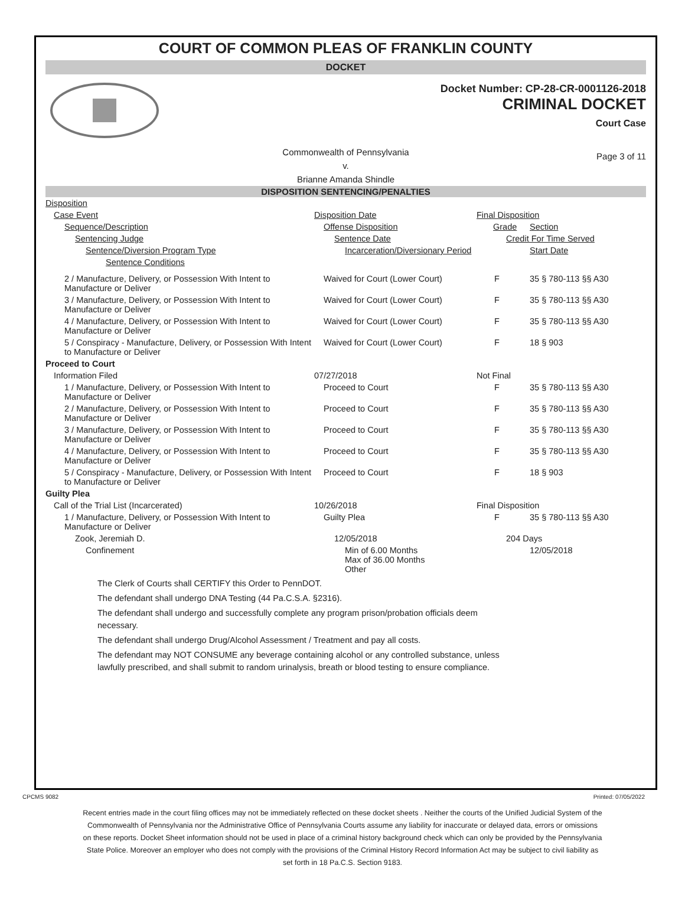COURT OF COMMON PLEAS OF FRANKLIN COUNTY
DOCKET
Docket Number: CP-28-CR-0001126-2018
CRIMINAL DOCKET
Court Case
Commonwealth of Pennsylvania
v.
Brianne Amanda Shindle
Page 3 of 11
DISPOSITION SENTENCING/PENALTIES
| Disposition | | | |
| Case Event | Disposition Date | Final Disposition | |
| Sequence/Description | Offense Disposition | Grade | Section |
| Sentencing Judge | Sentence Date | Credit For Time Served | |
| Sentence/Diversion Program Type | Incarceration/Diversionary Period | | Start Date |
| Sentence Conditions | | | |
| 2 / Manufacture, Delivery, or Possession With Intent to Manufacture or Deliver | Waived for Court (Lower Court) | F | 35 § 780-113 §§ A30 |
| 3 / Manufacture, Delivery, or Possession With Intent to Manufacture or Deliver | Waived for Court (Lower Court) | F | 35 § 780-113 §§ A30 |
| 4 / Manufacture, Delivery, or Possession With Intent to Manufacture or Deliver | Waived for Court (Lower Court) | F | 35 § 780-113 §§ A30 |
| 5 / Conspiracy - Manufacture, Delivery, or Possession With Intent to Manufacture or Deliver | Waived for Court (Lower Court) | F | 18 § 903 |
| Proceed to Court | | | |
| Information Filed | 07/27/2018 | Not Final | |
| 1 / Manufacture, Delivery, or Possession With Intent to Manufacture or Deliver | Proceed to Court | F | 35 § 780-113 §§ A30 |
| 2 / Manufacture, Delivery, or Possession With Intent to Manufacture or Deliver | Proceed to Court | F | 35 § 780-113 §§ A30 |
| 3 / Manufacture, Delivery, or Possession With Intent to Manufacture or Deliver | Proceed to Court | F | 35 § 780-113 §§ A30 |
| 4 / Manufacture, Delivery, or Possession With Intent to Manufacture or Deliver | Proceed to Court | F | 35 § 780-113 §§ A30 |
| 5 / Conspiracy - Manufacture, Delivery, or Possession With Intent to Manufacture or Deliver | Proceed to Court | F | 18 § 903 |
| Guilty Plea | | | |
| Call of the Trial List (Incarcerated) | 10/26/2018 | Final Disposition | |
| 1 / Manufacture, Delivery, or Possession With Intent to Manufacture or Deliver | Guilty Plea | F | 35 § 780-113 §§ A30 |
| Zook, Jeremiah D. | 12/05/2018 | 204 Days | |
| Confinement | Min of 6.00 Months Max of 36.00 Months Other | | 12/05/2018 |
The Clerk of Courts shall CERTIFY this Order to PennDOT.
The defendant shall undergo DNA Testing (44 Pa.C.S.A. §2316).
The defendant shall undergo and successfully complete any program prison/probation officials deem necessary.
The defendant shall undergo Drug/Alcohol Assessment / Treatment and pay all costs.
The defendant may NOT CONSUME any beverage containing alcohol or any controlled substance, unless lawfully prescribed, and shall submit to random urinalysis, breath or blood testing to ensure compliance.
CPCMS 9082 Printed: 07/05/2022
Recent entries made in the court filing offices may not be immediately reflected on these docket sheets . Neither the courts of the Unified Judicial System of the Commonwealth of Pennsylvania nor the Administrative Office of Pennsylvania Courts assume any liability for inaccurate or delayed data, errors or omissions on these reports. Docket Sheet information should not be used in place of a criminal history background check which can only be provided by the Pennsylvania State Police. Moreover an employer who does not comply with the provisions of the Criminal History Record Information Act may be subject to civil liability as set forth in 18 Pa.C.S. Section 9183.